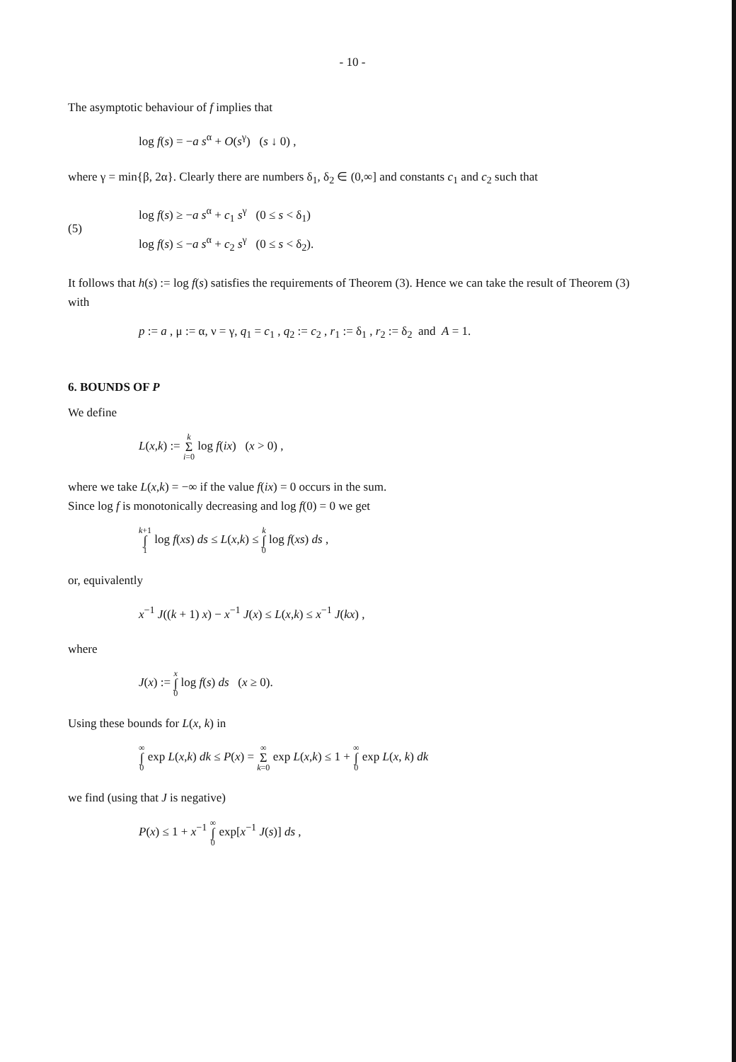- 10 -
The asymptotic behaviour of f implies that
log f(s) = −a s<sup>α</sup> + O(s<sup>γ</sup>) (s ↓ 0) ,
where γ = min{β, 2α}. Clearly there are numbers δ<sub>1</sub>, δ<sub>2</sub> ∈ (0,∞] and constants c<sub>1</sub> and c<sub>2</sub> such that
(5)
log f(s) ≥ −a s<sup>α</sup> + c<sub>1</sub> s<sup>γ</sup> (0 ≤ s < δ<sub>1</sub>)
log f(s) ≤ −a s<sup>α</sup> + c<sub>2</sub> s<sup>γ</sup> (0 ≤ s < δ<sub>2</sub>).
It follows that h(s) := log f(s) satisfies the requirements of Theorem (3). Hence we can take the result of Theorem (3) with
p := a , μ := α, ν = γ, q<sub>1</sub> = c<sub>1</sub> , q<sub>2</sub> := c<sub>2</sub> , r<sub>1</sub> := δ<sub>1</sub> , r<sub>2</sub> := δ<sub>2</sub> and A = 1.
6. BOUNDS OF P
We define
L(x,k) := k Σ i=0 log f(ix) (x > 0) ,
where we take L(x,k) = −∞ if the value f(ix) = 0 occurs in the sum.
Since log f is monotonically decreasing and log f(0) = 0 we get
k+1 ∫ 1 log f(xs) ds ≤ L(x,k) ≤ k ∫ 0 log f(xs) ds ,
or, equivalently
x<sup>−1</sup> J((k + 1) x) − x<sup>−1</sup> J(x) ≤ L(x,k) ≤ x<sup>−1</sup> J(kx) ,
where
J(x) := x ∫ 0 log f(s) ds (x ≥ 0).
Using these bounds for L(x, k) in
∞ ∫ 0 exp L(x,k) dk ≤ P(x) = ∞ Σ k=0 exp L(x,k) ≤ 1 + ∞ ∫ 0 exp L(x, k) dk
we find (using that J is negative)
P(x) ≤ 1 + x<sup>−1</sup> ∞ ∫ 0 exp[x<sup>−1</sup> J(s)] ds ,